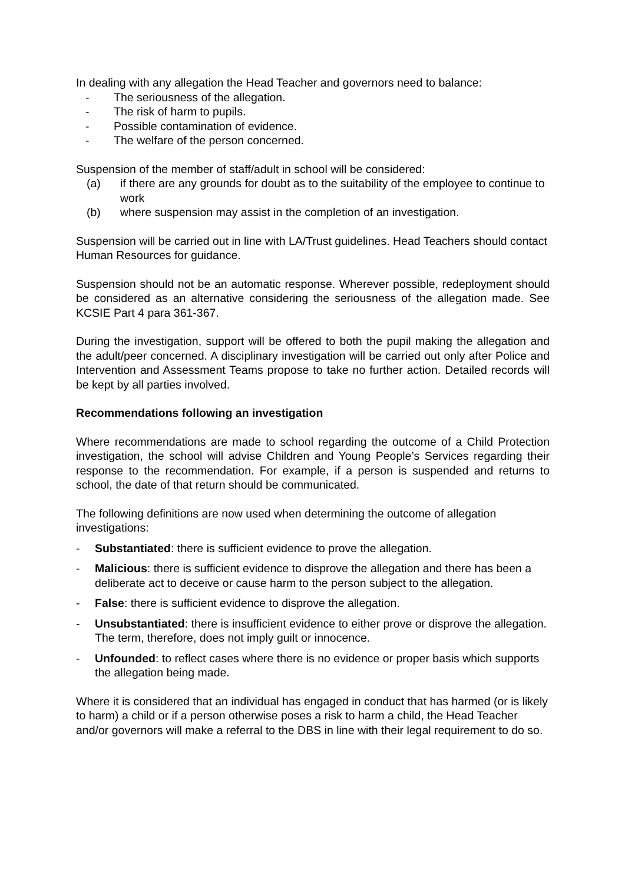In dealing with any allegation the Head Teacher and governors need to balance:
- The seriousness of the allegation.
- The risk of harm to pupils.
- Possible contamination of evidence.
- The welfare of the person concerned.
Suspension of the member of staff/adult in school will be considered:
(a) if there are any grounds for doubt as to the suitability of the employee to continue to work
(b) where suspension may assist in the completion of an investigation.
Suspension will be carried out in line with LA/Trust guidelines. Head Teachers should contact Human Resources for guidance.
Suspension should not be an automatic response. Wherever possible, redeployment should be considered as an alternative considering the seriousness of the allegation made. See KCSIE Part 4 para 361-367.
During the investigation, support will be offered to both the pupil making the allegation and the adult/peer concerned. A disciplinary investigation will be carried out only after Police and Intervention and Assessment Teams propose to take no further action. Detailed records will be kept by all parties involved.
Recommendations following an investigation
Where recommendations are made to school regarding the outcome of a Child Protection investigation, the school will advise Children and Young People’s Services regarding their response to the recommendation. For example, if a person is suspended and returns to school, the date of that return should be communicated.
The following definitions are now used when determining the outcome of allegation investigations:
- Substantiated: there is sufficient evidence to prove the allegation.
- Malicious: there is sufficient evidence to disprove the allegation and there has been a deliberate act to deceive or cause harm to the person subject to the allegation.
- False: there is sufficient evidence to disprove the allegation.
- Unsubstantiated: there is insufficient evidence to either prove or disprove the allegation. The term, therefore, does not imply guilt or innocence.
- Unfounded: to reflect cases where there is no evidence or proper basis which supports the allegation being made.
Where it is considered that an individual has engaged in conduct that has harmed (or is likely to harm) a child or if a person otherwise poses a risk to harm a child, the Head Teacher and/or governors will make a referral to the DBS in line with their legal requirement to do so.